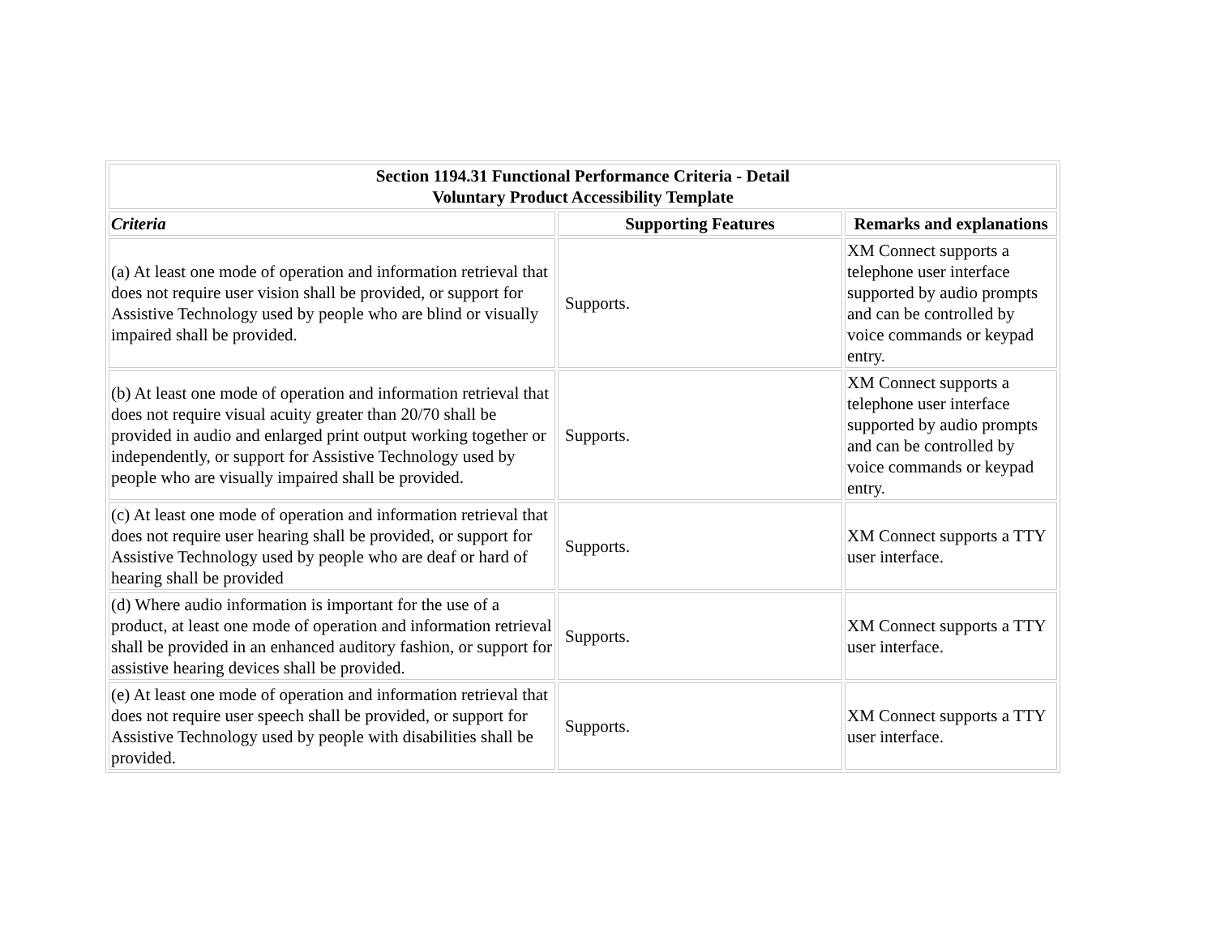| Section 1194.31 Functional Performance Criteria - Detail Voluntary Product Accessibility Template | | |
| Criteria | Supporting Features | Remarks and explanations |
| (a) At least one mode of operation and information retrieval that does not require user vision shall be provided, or support for Assistive Technology used by people who are blind or visually impaired shall be provided. | Supports. | XM Connect supports a telephone user interface supported by audio prompts and can be controlled by voice commands or keypad entry. |
| (b) At least one mode of operation and information retrieval that does not require visual acuity greater than 20/70 shall be provided in audio and enlarged print output working together or independently, or support for Assistive Technology used by people who are visually impaired shall be provided. | Supports. | XM Connect supports a telephone user interface supported by audio prompts and can be controlled by voice commands or keypad entry. |
| (c) At least one mode of operation and information retrieval that does not require user hearing shall be provided, or support for Assistive Technology used by people who are deaf or hard of hearing shall be provided | Supports. | XM Connect supports a TTY user interface. |
| (d) Where audio information is important for the use of a product, at least one mode of operation and information retrieval shall be provided in an enhanced auditory fashion, or support for assistive hearing devices shall be provided. | Supports. | XM Connect supports a TTY user interface. |
| (e) At least one mode of operation and information retrieval that does not require user speech shall be provided, or support for Assistive Technology used by people with disabilities shall be provided. | Supports. | XM Connect supports a TTY user interface. |